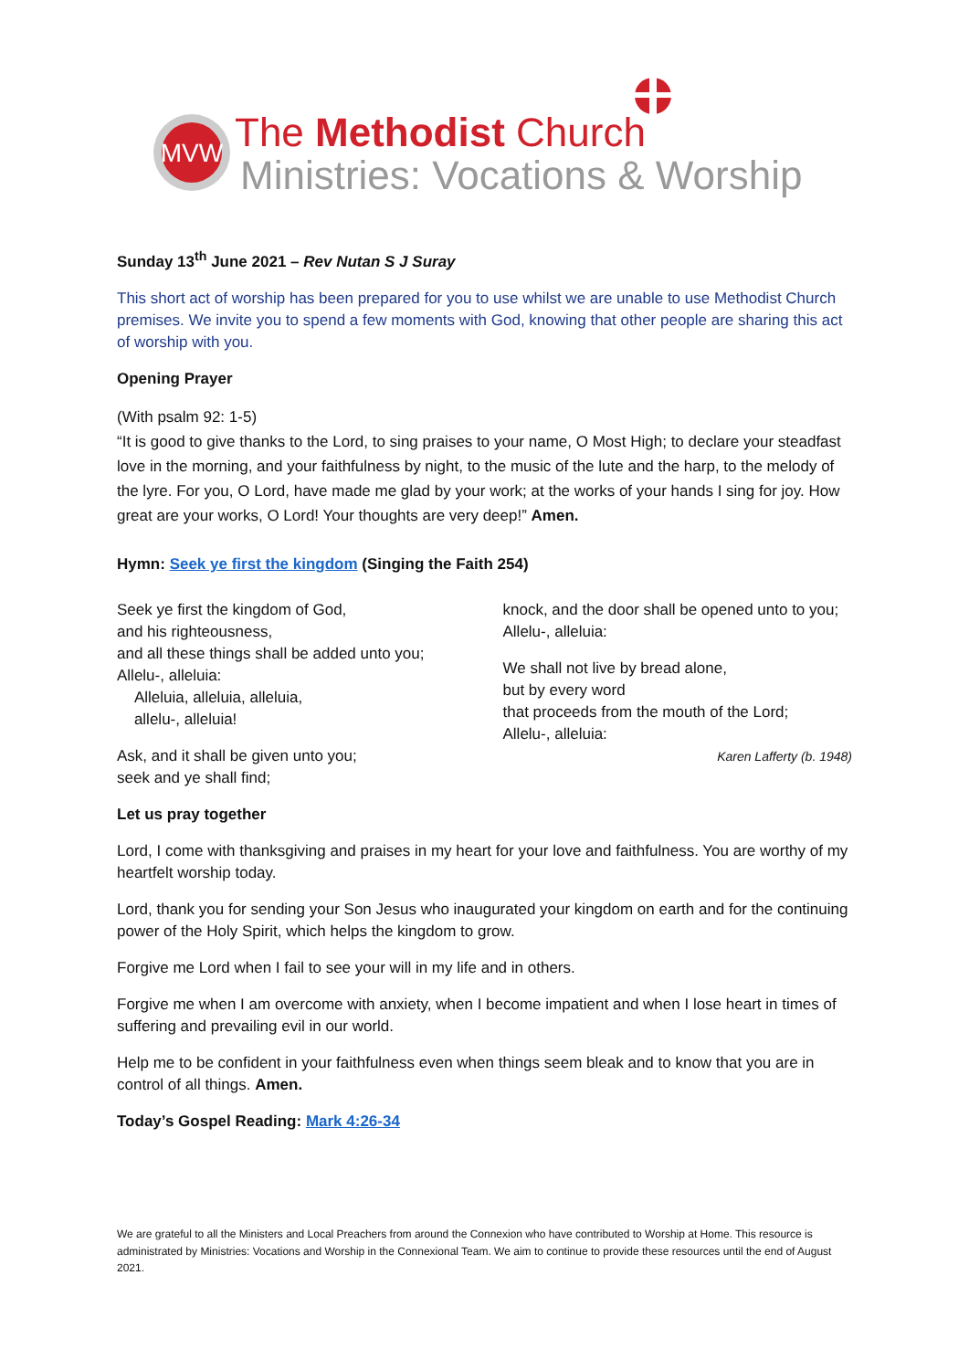MVW
The Methodist Church
Ministries: Vocations & Worship
Sunday 13<sup>th</sup> June 2021 – Rev Nutan S J Suray
This short act of worship has been prepared for you to use whilst we are unable to use Methodist Church premises. We invite you to spend a few moments with God, knowing that other people are sharing this act of worship with you.
Opening Prayer
(With psalm 92: 1-5)
“It is good to give thanks to the Lord, to sing praises to your name, O Most High; to declare your steadfast love in the morning, and your faithfulness by night, to the music of the lute and the harp, to the melody of the lyre. For you, O Lord, have made me glad by your work; at the works of your hands I sing for joy. How great are your works, O Lord! Your thoughts are very deep!” Amen.
Hymn: Seek ye first the kingdom (Singing the Faith 254)
Seek ye first the kingdom of God,
and his righteousness,
and all these things shall be added unto you;
Allelu-, alleluia:
Alleluia, alleluia, alleluia,
allelu-, alleluia!
Ask, and it shall be given unto you;
seek and ye shall find;
knock, and the door shall be opened unto to you;
Allelu-, alleluia:
We shall not live by bread alone,
but by every word
that proceeds from the mouth of the Lord;
Allelu-, alleluia:
Karen Lafferty (b. 1948)
Let us pray together
Lord, I come with thanksgiving and praises in my heart for your love and faithfulness. You are worthy of my heartfelt worship today.
Lord, thank you for sending your Son Jesus who inaugurated your kingdom on earth and for the continuing power of the Holy Spirit, which helps the kingdom to grow.
Forgive me Lord when I fail to see your will in my life and in others.
Forgive me when I am overcome with anxiety, when I become impatient and when I lose heart in times of suffering and prevailing evil in our world.
Help me to be confident in your faithfulness even when things seem bleak and to know that you are in control of all things. Amen.
Today’s Gospel Reading: Mark 4:26-34
We are grateful to all the Ministers and Local Preachers from around the Connexion who have contributed to Worship at Home. This resource is administrated by Ministries: Vocations and Worship in the Connexional Team. We aim to continue to provide these resources until the end of August 2021.